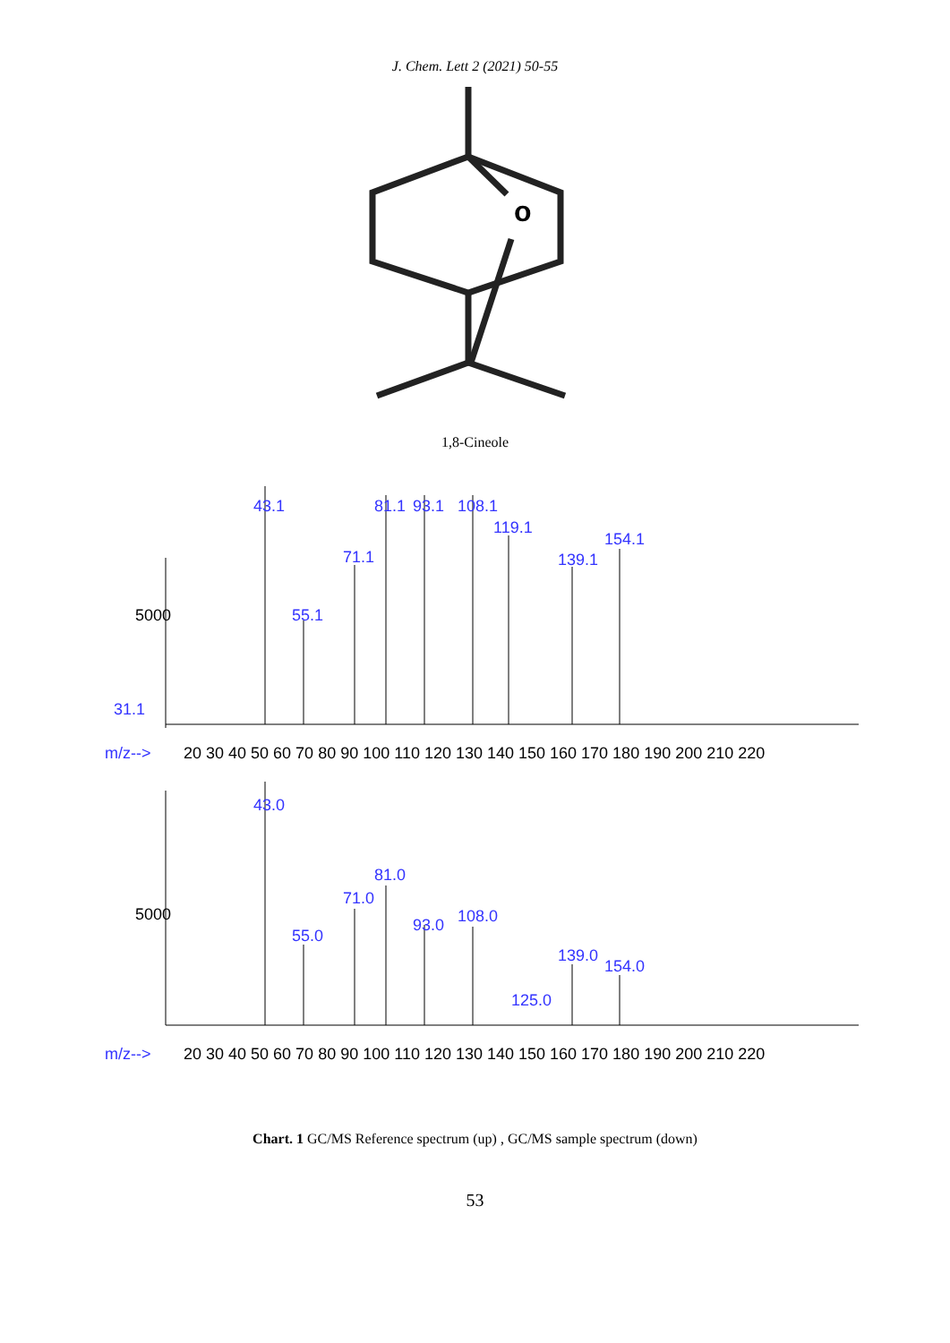J. Chem. Lett 2 (2021) 50-55
o
1,8-Cineole
43.1
31.1
55.1
71.1
81.1
93.1
108.1
119.1
139.1
154.1
43.0
55.0
71.0
81.0
93.0
108.0
125.0
139.0
154.0
m/z-->
m/z-->
5000
5000
20 30 40 50 60 70 80 90 100 110 120 130 140 150 160 170 180 190 200 210 220
20 30 40 50 60 70 80 90 100 110 120 130 140 150 160 170 180 190 200 210 220
Chart. 1 GC/MS Reference spectrum (up) , GC/MS sample spectrum (down)
53